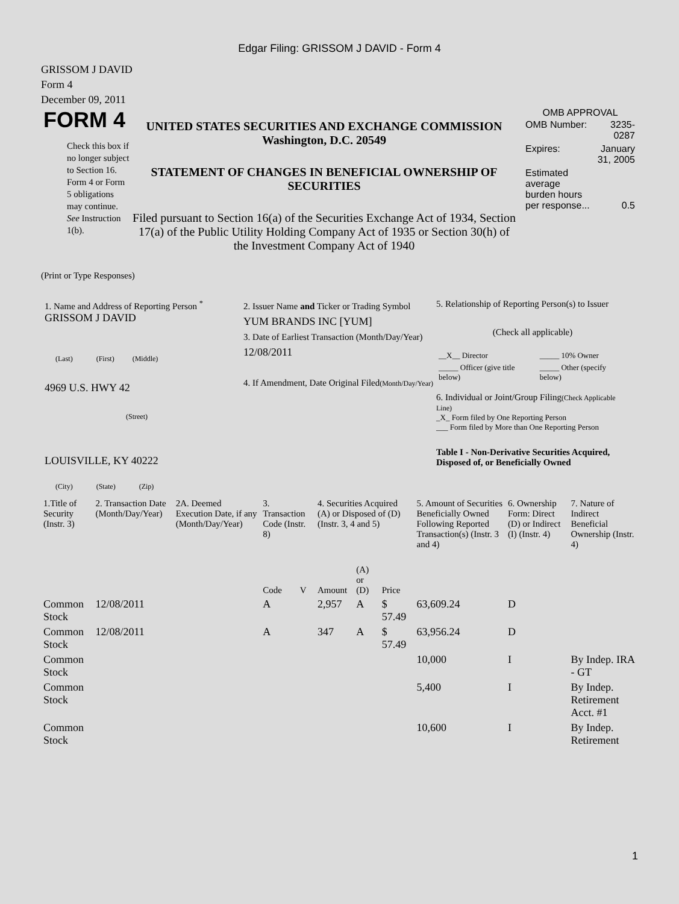Edgar Filing: GRISSOM J DAVID - Form 4
GRISSOM J DAVID
Form 4
December 09, 2011
FORM 4
Check this box if no longer subject to Section 16. Form 4 or Form 5 obligations may continue. See Instruction 1(b).
UNITED STATES SECURITIES AND EXCHANGE COMMISSION
Washington, D.C. 20549
STATEMENT OF CHANGES IN BENEFICIAL OWNERSHIP OF SECURITIES
Filed pursuant to Section 16(a) of the Securities Exchange Act of 1934, Section 17(a) of the Public Utility Holding Company Act of 1935 or Section 30(h) of the Investment Company Act of 1940
OMB APPROVAL
| OMB Number: | 3235-0287 |
| Expires: | January 31, 2005 |
| Estimated average burden hours per response... | 0.5 |
(Print or Type Responses)
1. Name and Address of Reporting Person <sup>*</sup>
GRISSOM J DAVID
(Last) (First) (Middle)
4969 U.S. HWY 42
(Street)
LOUISVILLE, KY 40222
(City) (State) (Zip)
2. Issuer Name and Ticker or Trading Symbol
YUM BRANDS INC [YUM]
3. Date of Earliest Transaction (Month/Day/Year)
12/08/2011
4. If Amendment, Date Original Filed(Month/Day/Year)
5. Relationship of Reporting Person(s) to Issuer
(Check all applicable)
| __X__ Director | _____ 10% Owner |
| _____ Officer (give title below) | _____ Other (specify below) |
6. Individual or Joint/Group Filing(Check Applicable Line)
_X_ Form filed by One Reporting Person
___ Form filed by More than One Reporting Person
Table I - Non-Derivative Securities Acquired, Disposed of, or Beneficially Owned
| 1.Title of Security (Instr. 3) | 2. Transaction Date (Month/Day/Year) | 2A. Deemed Execution Date, if any (Month/Day/Year) | 3. Transaction Code (Instr. 8) | | 4. Securities Acquired (A) or Disposed of (D) (Instr. 3, 4 and 5) | | | 5. Amount of Securities Beneficially Owned Following Reported Transaction(s) (Instr. 3 and 4) | 6. Ownership Form: Direct (D) or Indirect (I) (Instr. 4) | 7. Nature of Indirect Beneficial Ownership (Instr. 4) |
| --- | --- | --- | --- | --- | --- | --- | --- | --- | --- | --- |
| | | | Code | V | Amount | (A) or (D) | Price | | | |
| Common Stock | 12/08/2011 | | A | | 2,957 | A | $ 57.49 | 63,609.24 | D | |
| Common Stock | 12/08/2011 | | A | | 347 | A | $ 57.49 | 63,956.24 | D | |
| Common Stock | | | | | | | | 10,000 | I | By Indep. IRA - GT |
| Common Stock | | | | | | | | 5,400 | I | By Indep. Retirement Acct. #1 |
| Common Stock | | | | | | | | 10,600 | I | By Indep. Retirement |
1